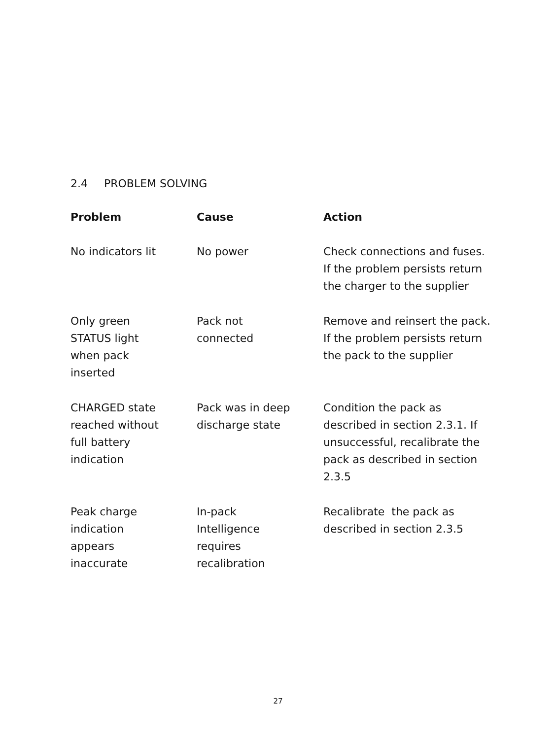2.4 PROBLEM SOLVING
| Problem | Cause | Action |
| --- | --- | --- |
| No indicators lit | No power | Check connections and fuses. If the problem persists return the charger to the supplier |
| Only green STATUS light when pack inserted | Pack not connected | Remove and reinsert the pack. If the problem persists return the pack to the supplier |
| CHARGED state reached without full battery indication | Pack was in deep discharge state | Condition the pack as described in section 2.3.1. If unsuccessful, recalibrate the pack as described in section 2.3.5 |
| Peak charge indication appears inaccurate | In-pack Intelligence requires recalibration | Recalibrate the pack as described in section 2.3.5 |
27